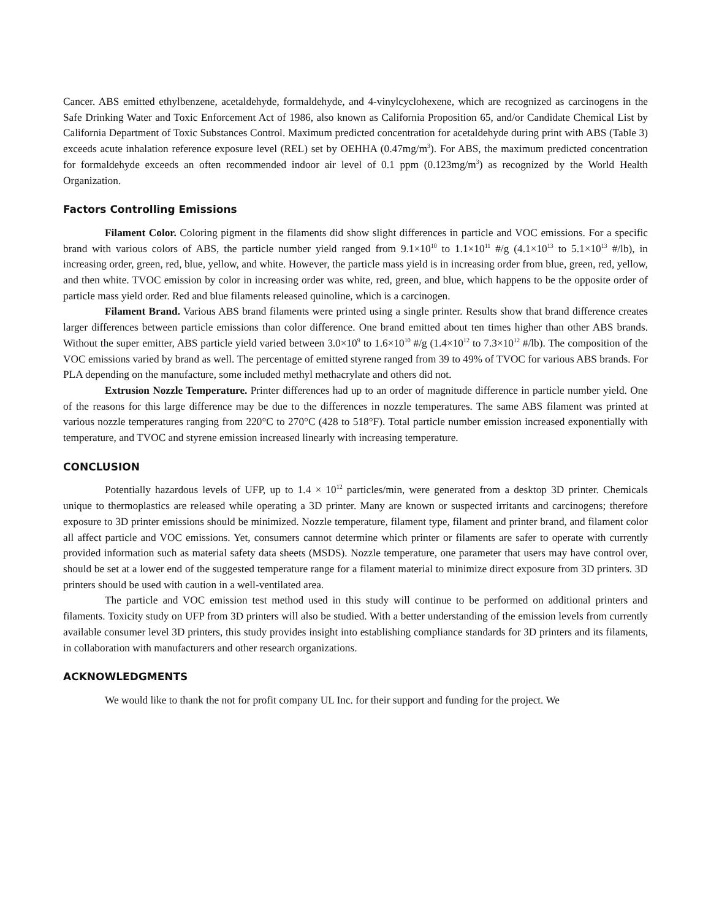Cancer. ABS emitted ethylbenzene, acetaldehyde, formaldehyde, and 4-vinylcyclohexene, which are recognized as carcinogens in the Safe Drinking Water and Toxic Enforcement Act of 1986, also known as California Proposition 65, and/or Candidate Chemical List by California Department of Toxic Substances Control. Maximum predicted concentration for acetaldehyde during print with ABS (Table 3) exceeds acute inhalation reference exposure level (REL) set by OEHHA (0.47mg/m<sup>3</sup>). For ABS, the maximum predicted concentration for formaldehyde exceeds an often recommended indoor air level of 0.1 ppm (0.123mg/m<sup>3</sup>) as recognized by the World Health Organization.
Factors Controlling Emissions
Filament Color. Coloring pigment in the filaments did show slight differences in particle and VOC emissions. For a specific brand with various colors of ABS, the particle number yield ranged from 9.1×10<sup>10</sup> to 1.1×10<sup>11</sup> #/g (4.1×10<sup>13</sup> to 5.1×10<sup>13</sup> #/lb), in increasing order, green, red, blue, yellow, and white. However, the particle mass yield is in increasing order from blue, green, red, yellow, and then white. TVOC emission by color in increasing order was white, red, green, and blue, which happens to be the opposite order of particle mass yield order. Red and blue filaments released quinoline, which is a carcinogen.
Filament Brand. Various ABS brand filaments were printed using a single printer. Results show that brand difference creates larger differences between particle emissions than color difference. One brand emitted about ten times higher than other ABS brands. Without the super emitter, ABS particle yield varied between 3.0×10<sup>9</sup> to 1.6×10<sup>10</sup> #/g (1.4×10<sup>12</sup> to 7.3×10<sup>12</sup> #/lb). The composition of the VOC emissions varied by brand as well. The percentage of emitted styrene ranged from 39 to 49% of TVOC for various ABS brands. For PLA depending on the manufacture, some included methyl methacrylate and others did not.
Extrusion Nozzle Temperature. Printer differences had up to an order of magnitude difference in particle number yield. One of the reasons for this large difference may be due to the differences in nozzle temperatures. The same ABS filament was printed at various nozzle temperatures ranging from 220°C to 270°C (428 to 518°F). Total particle number emission increased exponentially with temperature, and TVOC and styrene emission increased linearly with increasing temperature.
CONCLUSION
Potentially hazardous levels of UFP, up to 1.4 × 10<sup>12</sup> particles/min, were generated from a desktop 3D printer. Chemicals unique to thermoplastics are released while operating a 3D printer. Many are known or suspected irritants and carcinogens; therefore exposure to 3D printer emissions should be minimized. Nozzle temperature, filament type, filament and printer brand, and filament color all affect particle and VOC emissions. Yet, consumers cannot determine which printer or filaments are safer to operate with currently provided information such as material safety data sheets (MSDS). Nozzle temperature, one parameter that users may have control over, should be set at a lower end of the suggested temperature range for a filament material to minimize direct exposure from 3D printers. 3D printers should be used with caution in a well-ventilated area.
The particle and VOC emission test method used in this study will continue to be performed on additional printers and filaments. Toxicity study on UFP from 3D printers will also be studied. With a better understanding of the emission levels from currently available consumer level 3D printers, this study provides insight into establishing compliance standards for 3D printers and its filaments, in collaboration with manufacturers and other research organizations.
ACKNOWLEDGMENTS
We would like to thank the not for profit company UL Inc. for their support and funding for the project. We